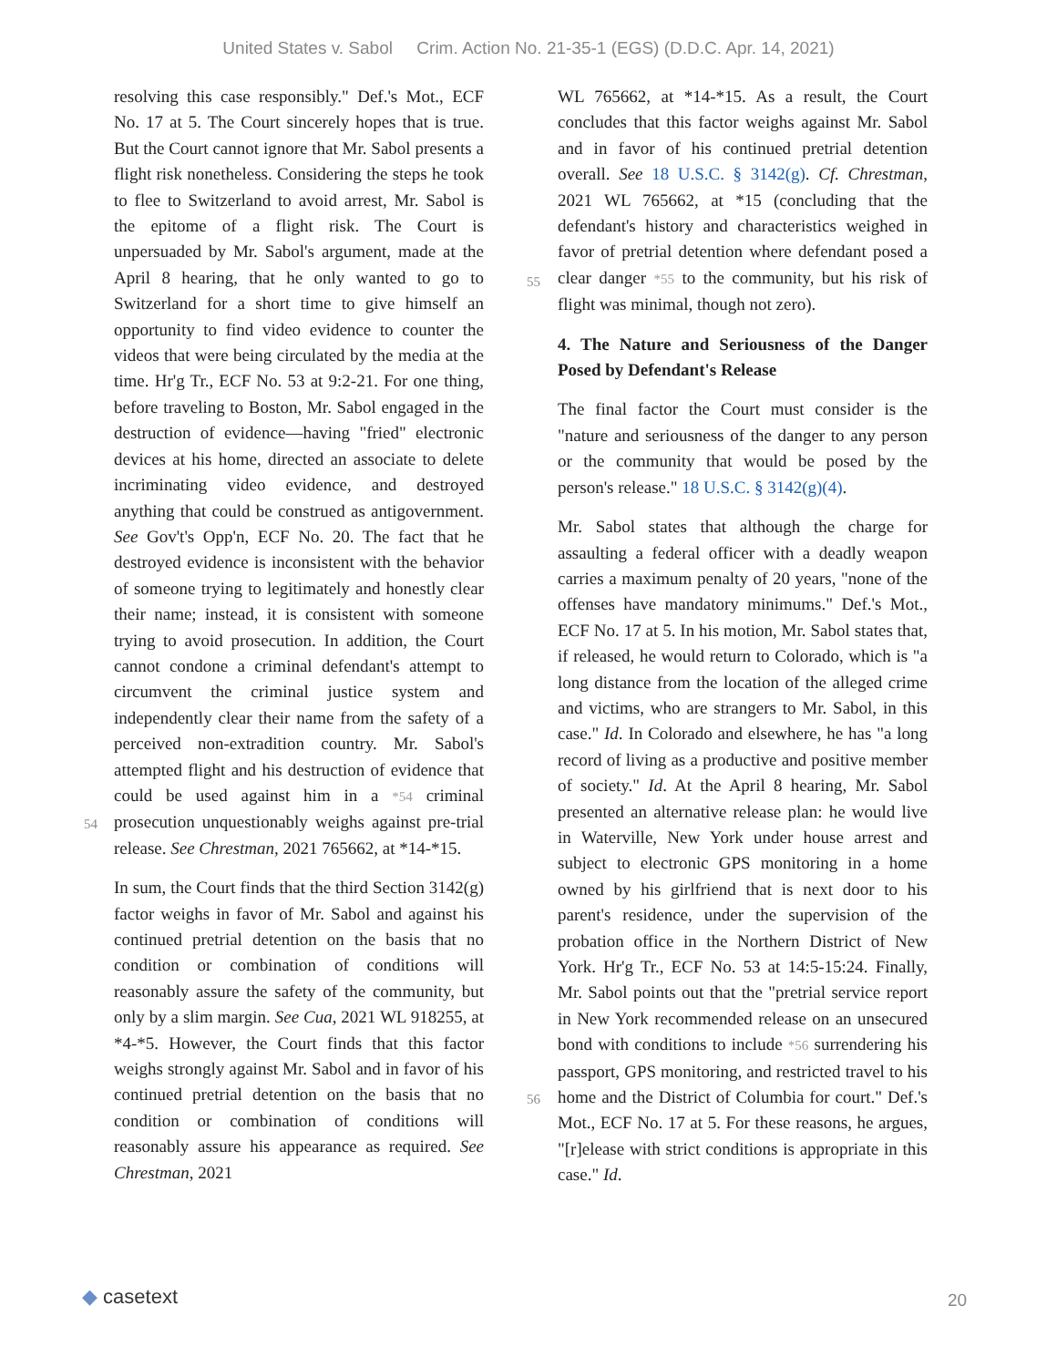United States v. Sabol Crim. Action No. 21-35-1 (EGS) (D.D.C. Apr. 14, 2021)
resolving this case responsibly." Def.'s Mot., ECF No. 17 at 5. The Court sincerely hopes that is true. But the Court cannot ignore that Mr. Sabol presents a flight risk nonetheless. Considering the steps he took to flee to Switzerland to avoid arrest, Mr. Sabol is the epitome of a flight risk. The Court is unpersuaded by Mr. Sabol's argument, made at the April 8 hearing, that he only wanted to go to Switzerland for a short time to give himself an opportunity to find video evidence to counter the videos that were being circulated by the media at the time. Hr'g Tr., ECF No. 53 at 9:2-21. For one thing, before traveling to Boston, Mr. Sabol engaged in the destruction of evidence—having "fried" electronic devices at his home, directed an associate to delete incriminating video evidence, and destroyed anything that could be construed as antigovernment. See Gov't's Opp'n, ECF No. 20. The fact that he destroyed evidence is inconsistent with the behavior of someone trying to legitimately and honestly clear their name; instead, it is consistent with someone trying to avoid prosecution. In addition, the Court cannot condone a criminal defendant's attempt to circumvent the criminal justice system and independently clear their name from the safety of a perceived non-extradition country. Mr. Sabol's attempted flight and his destruction of evidence
54
that could be used against him in a *54 criminal prosecution unquestionably weighs against pre-trial release. See Chrestman, 2021 765662, at *14-*15.
In sum, the Court finds that the third Section 3142(g) factor weighs in favor of Mr. Sabol and against his continued pretrial detention on the basis that no condition or combination of conditions will reasonably assure the safety of the community, but only by a slim margin. See Cua, 2021 WL 918255, at *4-*5. However, the Court finds that this factor weighs strongly against Mr. Sabol and in favor of his continued pretrial detention on the basis that no condition or combination of conditions will reasonably assure his appearance as required. See Chrestman, 2021
WL 765662, at *14-*15. As a result, the Court concludes that this factor weighs against Mr. Sabol and in favor of his continued pretrial detention overall. See 18 U.S.C. § 3142(g). Cf. Chrestman, 2021 WL 765662, at *15 (concluding that the defendant's history and characteristics weighed in favor of pretrial detention where
55
defendant posed a clear danger *55 to the community, but his risk of flight was minimal, though not zero).
4. The Nature and Seriousness of the Danger Posed by Defendant's Release
The final factor the Court must consider is the "nature and seriousness of the danger to any person or the community that would be posed by the person's release." 18 U.S.C. § 3142(g)(4).
Mr. Sabol states that although the charge for assaulting a federal officer with a deadly weapon carries a maximum penalty of 20 years, "none of the offenses have mandatory minimums." Def.'s Mot., ECF No. 17 at 5. In his motion, Mr. Sabol states that, if released, he would return to Colorado, which is "a long distance from the location of the alleged crime and victims, who are strangers to Mr. Sabol, in this case." Id. In Colorado and elsewhere, he has "a long record of living as a productive and positive member of society." Id. At the April 8 hearing, Mr. Sabol presented an alternative release plan: he would live in Waterville, New York under house arrest and subject to electronic GPS monitoring in a home owned by his girlfriend that is next door to his parent's residence, under the supervision of the probation office in the Northern District of New York. Hr'g Tr., ECF No. 53 at 14:5-15:24. Finally, Mr. Sabol points out that the "pretrial service report in New York recommended release on an
56
unsecured bond with conditions to include *56 surrendering his passport, GPS monitoring, and restricted travel to his home and the District of Columbia for court." Def.'s Mot., ECF No. 17 at 5. For these reasons, he argues, "[r]elease with strict conditions is appropriate in this case." Id.
◆ casetext 20